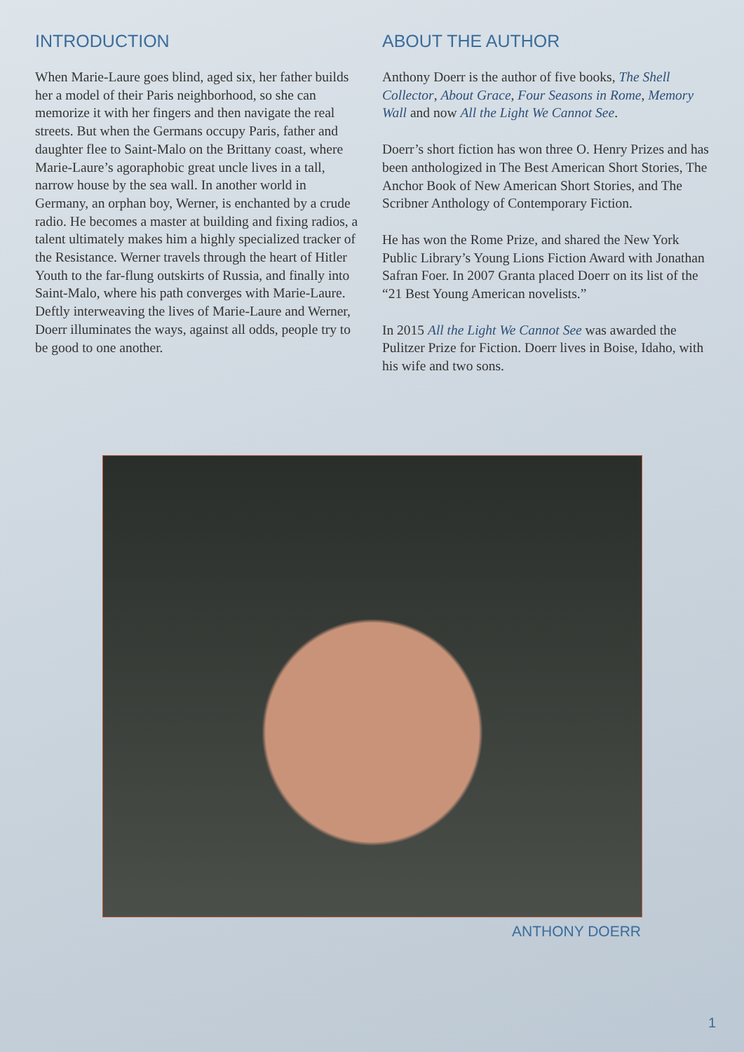INTRODUCTION
When Marie-Laure goes blind, aged six, her father builds her a model of their Paris neighborhood, so she can memorize it with her fingers and then navigate the real streets. But when the Germans occupy Paris, father and daughter flee to Saint-Malo on the Brittany coast, where Marie-Laure’s agoraphobic great uncle lives in a tall, narrow house by the sea wall. In another world in Germany, an orphan boy, Werner, is enchanted by a crude radio. He becomes a master at building and fixing radios, a talent ultimately makes him a highly specialized tracker of the Resistance. Werner travels through the heart of Hitler Youth to the far-flung outskirts of Russia, and finally into Saint-Malo, where his path converges with Marie-Laure. Deftly interweaving the lives of Marie-Laure and Werner, Doerr illuminates the ways, against all odds, people try to be good to one another.
ABOUT THE AUTHOR
Anthony Doerr is the author of five books, The Shell Collector, About Grace, Four Seasons in Rome, Memory Wall and now All the Light We Cannot See.
Doerr’s short fiction has won three O. Henry Prizes and has been anthologized in The Best American Short Stories, The Anchor Book of New American Short Stories, and The Scribner Anthology of Contemporary Fiction.
He has won the Rome Prize, and shared the New York Public Library’s Young Lions Fiction Award with Jonathan Safran Foer. In 2007 Granta placed Doerr on its list of the “21 Best Young American novelists.”
In 2015 All the Light We Cannot See was awarded the Pulitzer Prize for Fiction. Doerr lives in Boise, Idaho, with his wife and two sons.
ANTHONY DOERR
1